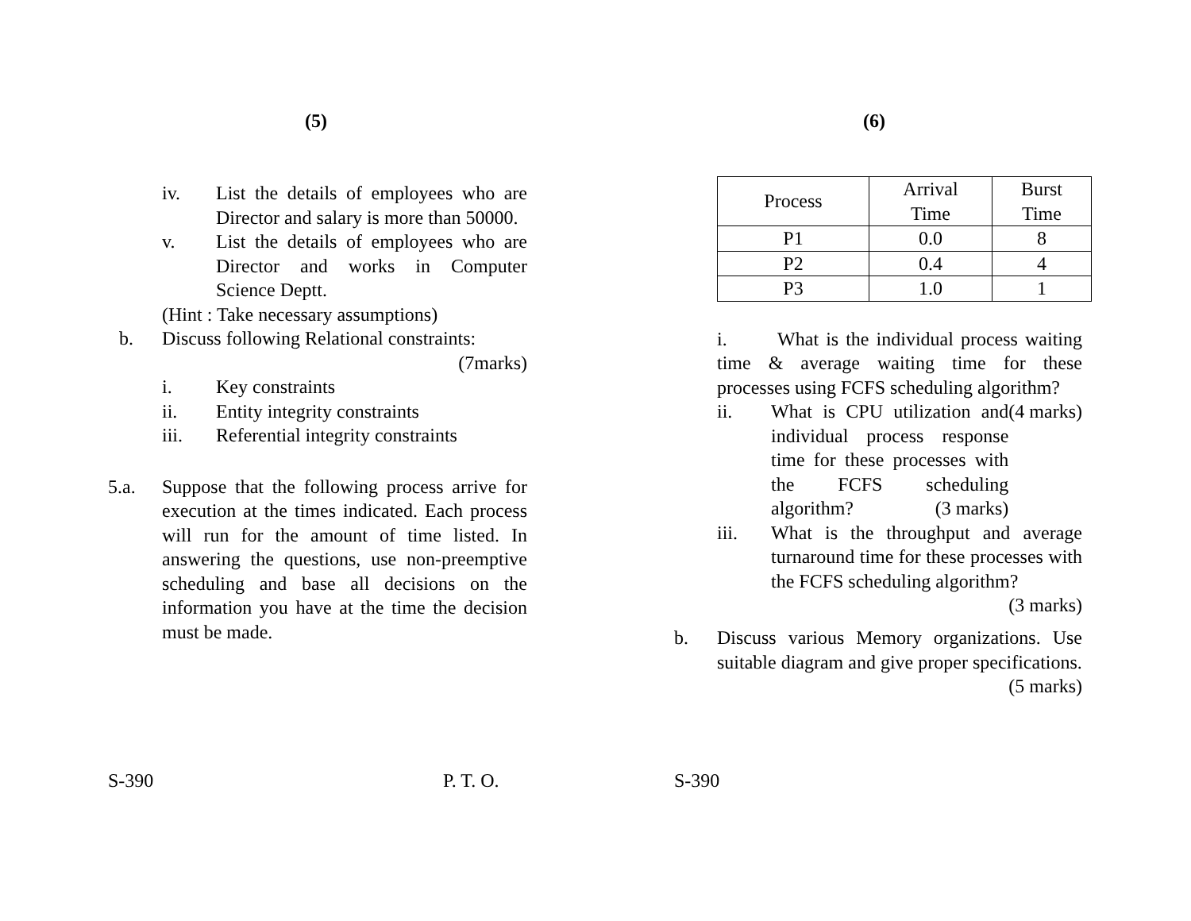(5)
iv. List the details of employees who are Director and salary is more than 50000.
v. List the details of employees who are Director and works in Computer Science Deptt.
(Hint : Take necessary assumptions)
b. Discuss following Relational constraints:
(7marks)
i. Key constraints
ii. Entity integrity constraints
iii. Referential integrity constraints
5.a. Suppose that the following process arrive for execution at the times indicated. Each process will run for the amount of time listed. In answering the questions, use non-preemptive scheduling and base all decisions on the information you have at the time the decision must be made.
S-390 P. T. O.
(6)
| Process | Arrival Time | Burst Time |
| P1 | 0.0 | 8 |
| P2 | 0.4 | 4 |
| P3 | 1.0 | 1 |
i. What is the individual process waiting time & average waiting time for these processes using FCFS scheduling algorithm? (4 marks)
ii. What is CPU utilization and individual process response time for these processes with the FCFS scheduling algorithm? (3 marks)
iii. What is the throughput and average turnaround time for these processes with the FCFS scheduling algorithm? (3 marks)
b. Discuss various Memory organizations. Use suitable diagram and give proper specifications. (5 marks)
S-390